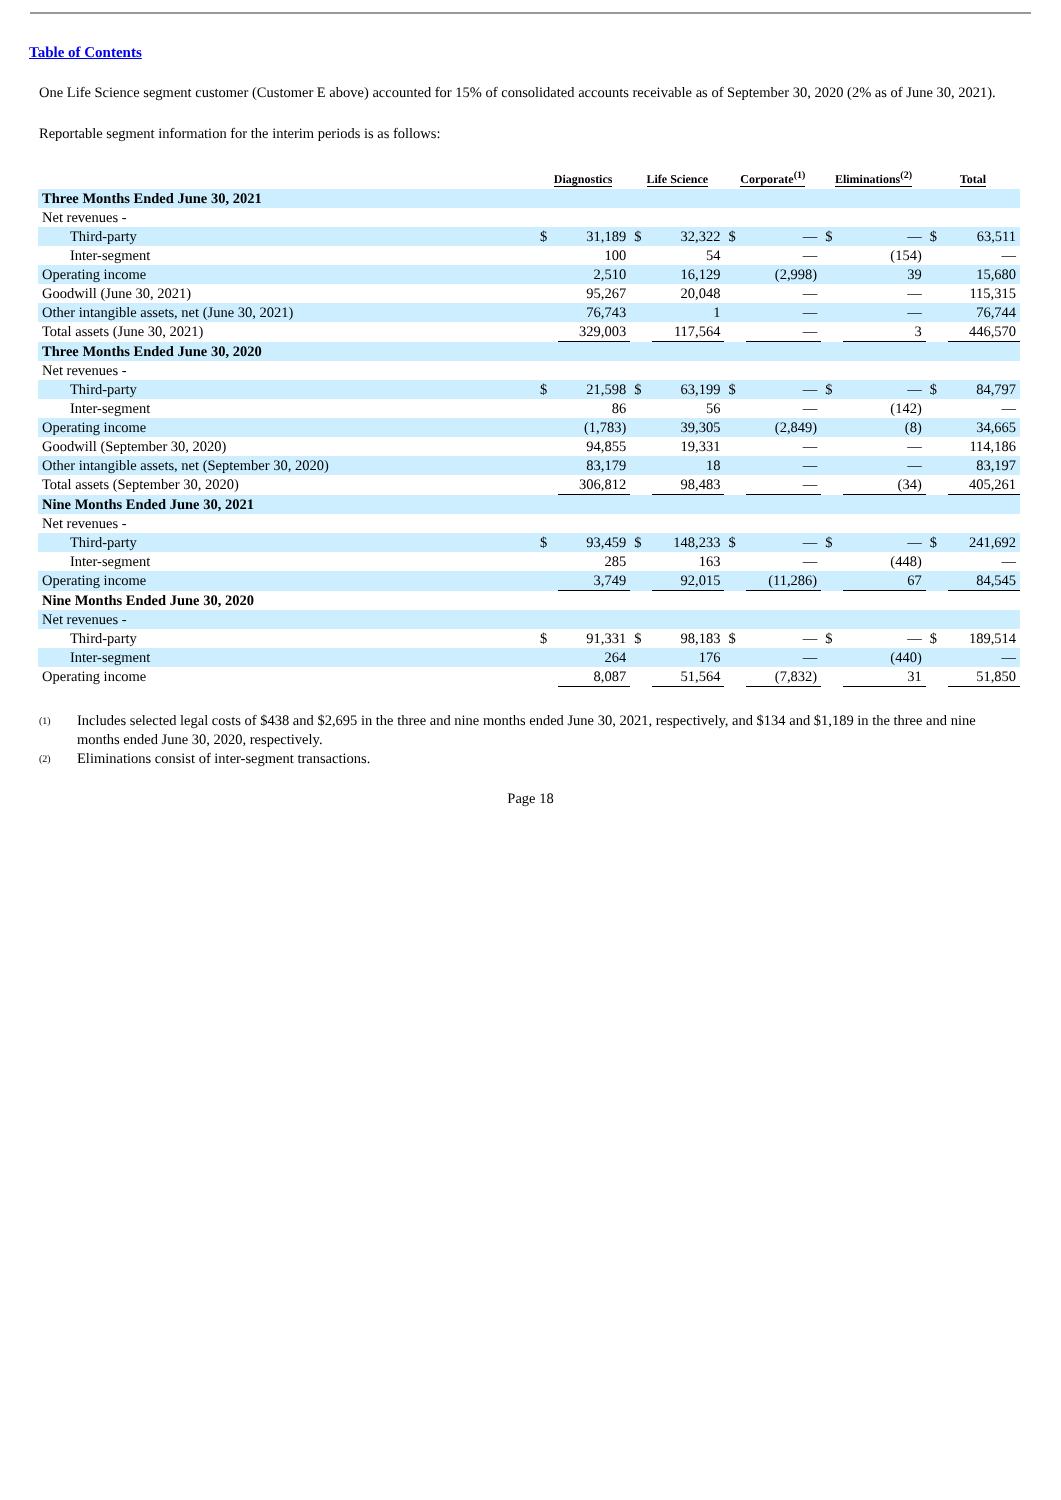Table of Contents
One Life Science segment customer (Customer E above) accounted for 15% of consolidated accounts receivable as of September 30, 2020 (2% as of June 30, 2021).
Reportable segment information for the interim periods is as follows:
| | Diagnostics | | Life Science | | Corporate<sup>(1)</sup> | | Eliminations<sup>(2)</sup> | | Total | |
| --- | --- | --- | --- | --- | --- | --- | --- | --- | --- | --- |
| Three Months Ended June 30, 2021 | | | | | | | | | | |
| Net revenues - | | | | | | | | | | |
| Third-party | $ | 31,189 | $ | 32,322 | $ | — | $ | — | $ | 63,511 |
| Inter-segment | | 100 | | 54 | | — | | (154) | | — |
| Operating income | | 2,510 | | 16,129 | | (2,998) | | 39 | | 15,680 |
| Goodwill (June 30, 2021) | | 95,267 | | 20,048 | | — | | — | | 115,315 |
| Other intangible assets, net (June 30, 2021) | | 76,743 | | 1 | | — | | — | | 76,744 |
| Total assets (June 30, 2021) | | 329,003 | | 117,564 | | — | | 3 | | 446,570 |
| Three Months Ended June 30, 2020 | | | | | | | | | | |
| Net revenues - | | | | | | | | | | |
| Third-party | $ | 21,598 | $ | 63,199 | $ | — | $ | — | $ | 84,797 |
| Inter-segment | | 86 | | 56 | | — | | (142) | | — |
| Operating income | | (1,783) | | 39,305 | | (2,849) | | (8) | | 34,665 |
| Goodwill (September 30, 2020) | | 94,855 | | 19,331 | | — | | — | | 114,186 |
| Other intangible assets, net (September 30, 2020) | | 83,179 | | 18 | | — | | — | | 83,197 |
| Total assets (September 30, 2020) | | 306,812 | | 98,483 | | — | | (34) | | 405,261 |
| Nine Months Ended June 30, 2021 | | | | | | | | | | |
| Net revenues - | | | | | | | | | | |
| Third-party | $ | 93,459 | $ | 148,233 | $ | — | $ | — | $ | 241,692 |
| Inter-segment | | 285 | | 163 | | — | | (448) | | — |
| Operating income | | 3,749 | | 92,015 | | (11,286) | | 67 | | 84,545 |
| Nine Months Ended June 30, 2020 | | | | | | | | | | |
| Net revenues - | | | | | | | | | | |
| Third-party | $ | 91,331 | $ | 98,183 | $ | — | $ | — | $ | 189,514 |
| Inter-segment | | 264 | | 176 | | — | | (440) | | — |
| Operating income | | 8,087 | | 51,564 | | (7,832) | | 31 | | 51,850 |
<sup>(1)</sup>
Includes selected legal costs of $438 and $2,695 in the three and nine months ended June 30, 2021, respectively, and $134 and $1,189 in the three and nine months ended June 30, 2020, respectively.
<sup>(2)</sup>
Eliminations consist of inter-segment transactions.
Page 18